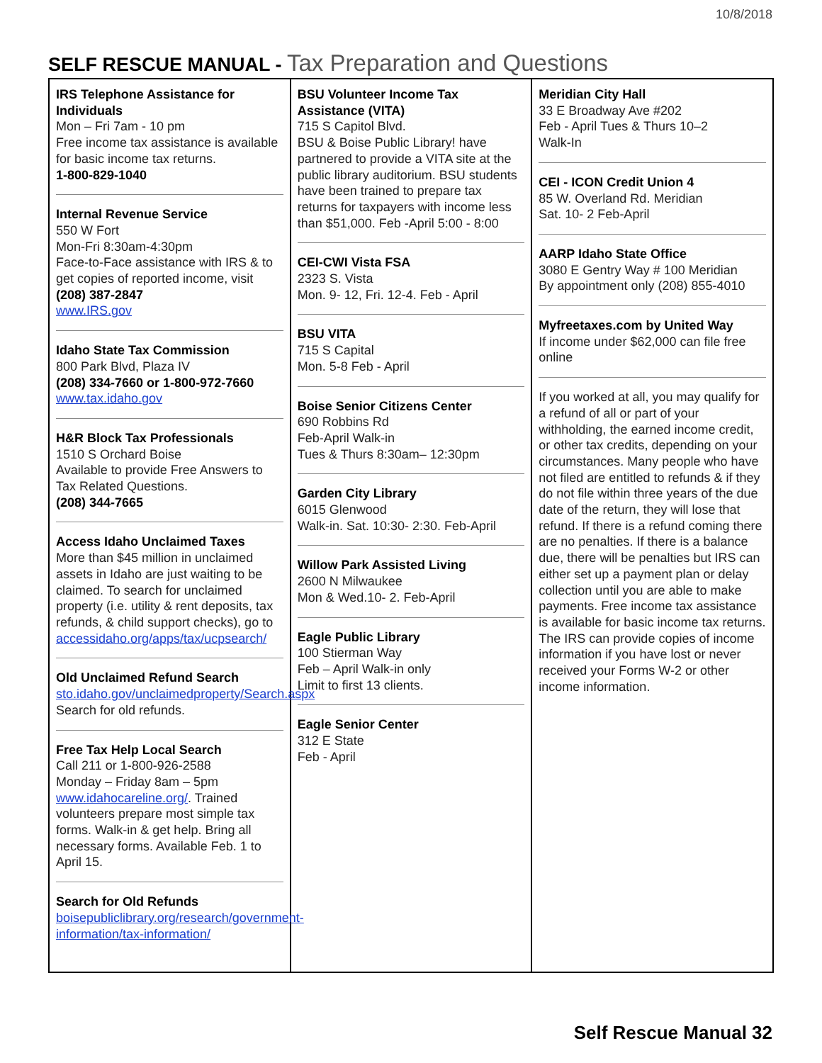10/8/2018
SELF RESCUE MANUAL - Tax Preparation and Questions
| IRS Telephone Assistance for Individuals Mon – Fri 7am - 10 pm Free income tax assistance is available for basic income tax returns. 1-800-829-1040 Internal Revenue Service 550 W Fort Mon-Fri 8:30am-4:30pm Face-to-Face assistance with IRS & to get copies of reported income, visit (208) 387-2847 www.IRS.gov Idaho State Tax Commission 800 Park Blvd, Plaza IV (208) 334-7660 or 1-800-972-7660 www.tax.idaho.gov H&R Block Tax Professionals 1510 S Orchard Boise Available to provide Free Answers to Tax Related Questions. (208) 344-7665 Access Idaho Unclaimed Taxes More than $45 million in unclaimed assets in Idaho are just waiting to be claimed. To search for unclaimed property (i.e. utility & rent deposits, tax refunds, & child support checks), go to accessidaho.org/apps/tax/ucpsearch/ Old Unclaimed Refund Search sto.idaho.gov/unclaimedproperty/Search.aspx Search for old refunds. Free Tax Help Local Search Call 211 or 1-800-926-2588 Monday – Friday 8am – 5pm www.idahocareline.org/ . Trained volunteers prepare most simple tax forms. Walk-in & get help. Bring all necessary forms. Available Feb. 1 to April 15. Search for Old Refunds boisepubliclibrary.org/research/government-information/tax-information/ | BSU Volunteer Income Tax Assistance (VITA) 715 S Capitol Blvd. BSU & Boise Public Library! have partnered to provide a VITA site at the public library auditorium. BSU students have been trained to prepare tax returns for taxpayers with income less than $51,000. Feb -April 5:00 - 8:00 CEI-CWI Vista FSA 2323 S. Vista Mon. 9- 12, Fri. 12-4. Feb - April BSU VITA 715 S Capital Mon. 5-8 Feb - April Boise Senior Citizens Center 690 Robbins Rd Feb-April Walk-in Tues & Thurs 8:30am– 12:30pm Garden City Library 6015 Glenwood Walk-in. Sat. 10:30- 2:30. Feb-April Willow Park Assisted Living 2600 N Milwaukee Mon & Wed.10- 2. Feb-April Eagle Public Library 100 Stierman Way Feb – April Walk-in only Limit to first 13 clients. Eagle Senior Center 312 E State Feb - April | Meridian City Hall 33 E Broadway Ave #202 Feb - April Tues & Thurs 10–2 Walk-In CEI - ICON Credit Union 4 85 W. Overland Rd. Meridian Sat. 10- 2 Feb-April AARP Idaho State Office 3080 E Gentry Way # 100 Meridian By appointment only (208) 855-4010 Myfreetaxes.com by United Way If income under $62,000 can file free online If you worked at all, you may qualify for a refund of all or part of your withholding, the earned income credit, or other tax credits, depending on your circumstances. Many people who have not filed are entitled to refunds & if they do not file within three years of the due date of the return, they will lose that refund. If there is a refund coming there are no penalties. If there is a balance due, there will be penalties but IRS can either set up a payment plan or delay collection until you are able to make payments. Free income tax assistance is available for basic income tax returns. The IRS can provide copies of income information if you have lost or never received your Forms W-2 or other income information. |
Self Rescue Manual 32